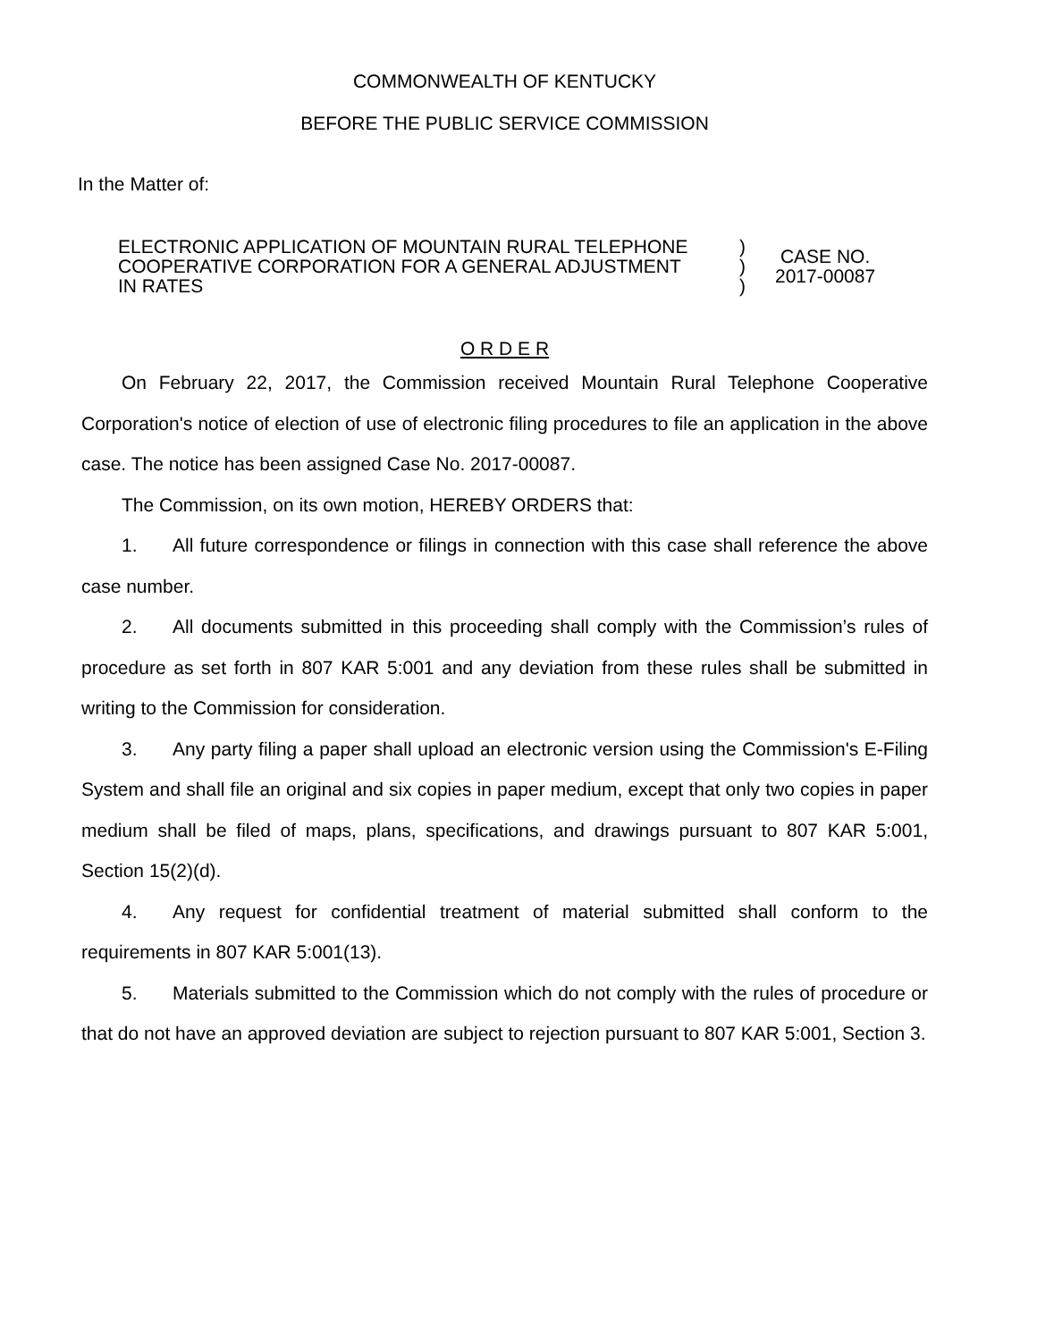COMMONWEALTH OF KENTUCKY
BEFORE THE PUBLIC SERVICE COMMISSION
In the Matter of:
| ELECTRONIC APPLICATION OF MOUNTAIN RURAL TELEPHONE COOPERATIVE CORPORATION FOR A GENERAL ADJUSTMENT IN RATES | ) ) ) | CASE NO. 2017-00087 |
O R D E R
On February 22, 2017, the Commission received Mountain Rural Telephone Cooperative Corporation's notice of election of use of electronic filing procedures to file an application in the above case. The notice has been assigned Case No. 2017-00087.
The Commission, on its own motion, HEREBY ORDERS that:
1. All future correspondence or filings in connection with this case shall reference the above case number.
2. All documents submitted in this proceeding shall comply with the Commission’s rules of procedure as set forth in 807 KAR 5:001 and any deviation from these rules shall be submitted in writing to the Commission for consideration.
3. Any party filing a paper shall upload an electronic version using the Commission's E-Filing System and shall file an original and six copies in paper medium, except that only two copies in paper medium shall be filed of maps, plans, specifications, and drawings pursuant to 807 KAR 5:001, Section 15(2)(d).
4. Any request for confidential treatment of material submitted shall conform to the requirements in 807 KAR 5:001(13).
5. Materials submitted to the Commission which do not comply with the rules of procedure or that do not have an approved deviation are subject to rejection pursuant to 807 KAR 5:001, Section 3.